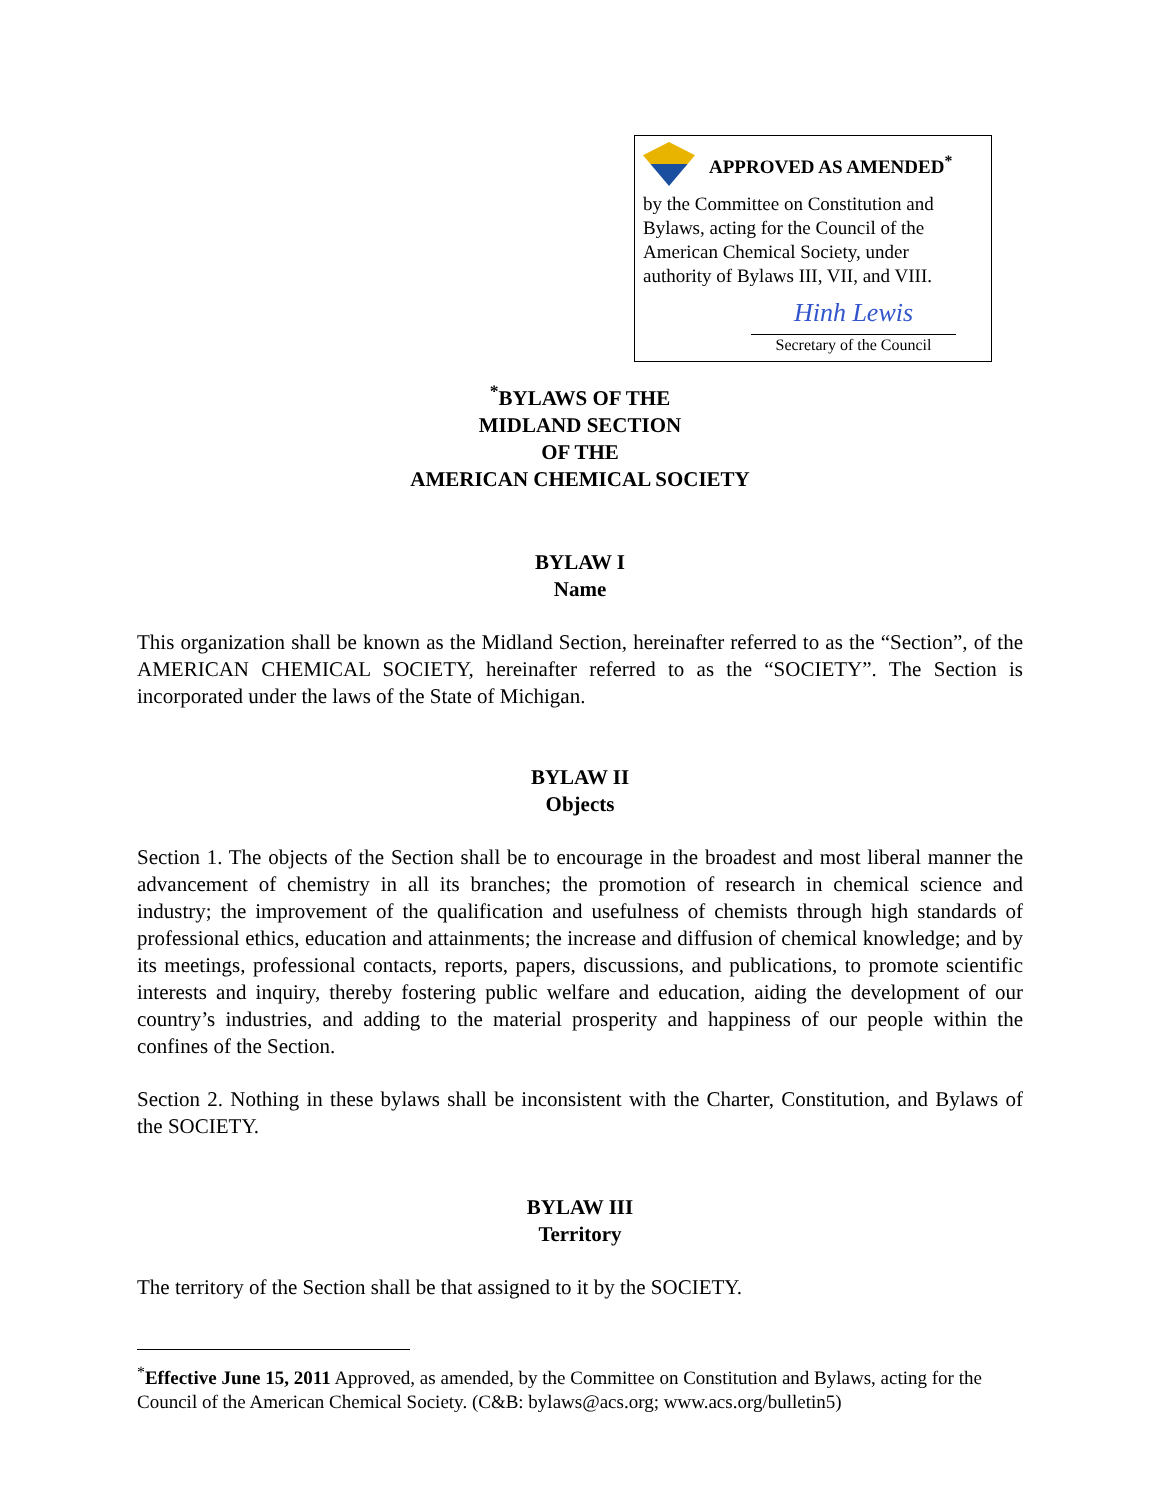APPROVED AS AMENDED<sup>*</sup>
by the Committee on Constitution and Bylaws, acting for the Council of the American Chemical Society, under authority of Bylaws III, VII, and VIII.
Hinh Lewis
Secretary of the Council
<sup>*</sup> BYLAWS OF THE
MIDLAND SECTION
OF THE
AMERICAN CHEMICAL SOCIETY
BYLAW I
Name
This organization shall be known as the Midland Section, hereinafter referred to as the “Section”, of the AMERICAN CHEMICAL SOCIETY, hereinafter referred to as the “SOCIETY”. The Section is incorporated under the laws of the State of Michigan.
BYLAW II
Objects
Section 1. The objects of the Section shall be to encourage in the broadest and most liberal manner the advancement of chemistry in all its branches; the promotion of research in chemical science and industry; the improvement of the qualification and usefulness of chemists through high standards of professional ethics, education and attainments; the increase and diffusion of chemical knowledge; and by its meetings, professional contacts, reports, papers, discussions, and publications, to promote scientific interests and inquiry, thereby fostering public welfare and education, aiding the development of our country’s industries, and adding to the material prosperity and happiness of our people within the confines of the Section.
Section 2. Nothing in these bylaws shall be inconsistent with the Charter, Constitution, and Bylaws of the SOCIETY.
BYLAW III
Territory
The territory of the Section shall be that assigned to it by the SOCIETY.
<sup>*</sup> Effective June 15, 2011 Approved, as amended, by the Committee on Constitution and Bylaws, acting for the Council of the American Chemical Society. (C&B: bylaws@acs.org; www.acs.org/bulletin5)